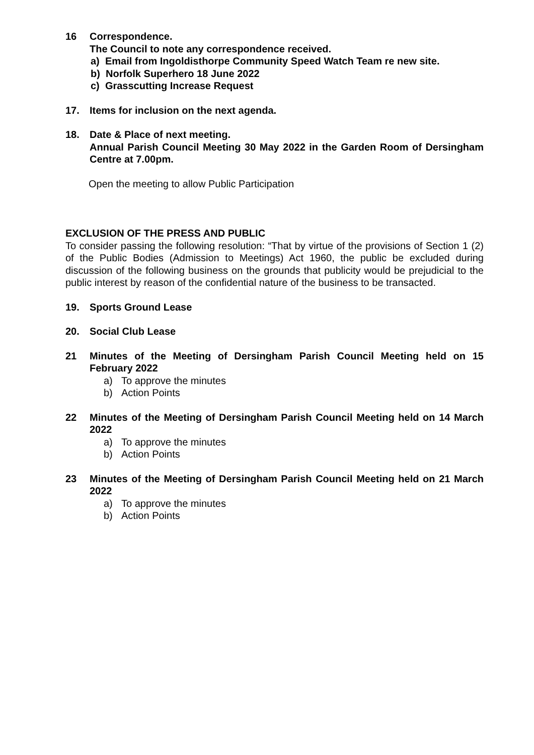16 Correspondence.
The Council to note any correspondence received.
a) Email from Ingoldisthorpe Community Speed Watch Team re new site.
b) Norfolk Superhero 18 June 2022
c) Grasscutting Increase Request
17. Items for inclusion on the next agenda.
18. Date & Place of next meeting.
Annual Parish Council Meeting 30 May 2022 in the Garden Room of Dersingham Centre at 7.00pm.
Open the meeting to allow Public Participation
EXCLUSION OF THE PRESS AND PUBLIC
To consider passing the following resolution: “That by virtue of the provisions of Section 1 (2) of the Public Bodies (Admission to Meetings) Act 1960, the public be excluded during discussion of the following business on the grounds that publicity would be prejudicial to the public interest by reason of the confidential nature of the business to be transacted.
19. Sports Ground Lease
20. Social Club Lease
21 Minutes of the Meeting of Dersingham Parish Council Meeting held on 15 February 2022
a) To approve the minutes
b) Action Points
22 Minutes of the Meeting of Dersingham Parish Council Meeting held on 14 March 2022
a) To approve the minutes
b) Action Points
23 Minutes of the Meeting of Dersingham Parish Council Meeting held on 21 March 2022
a) To approve the minutes
b) Action Points